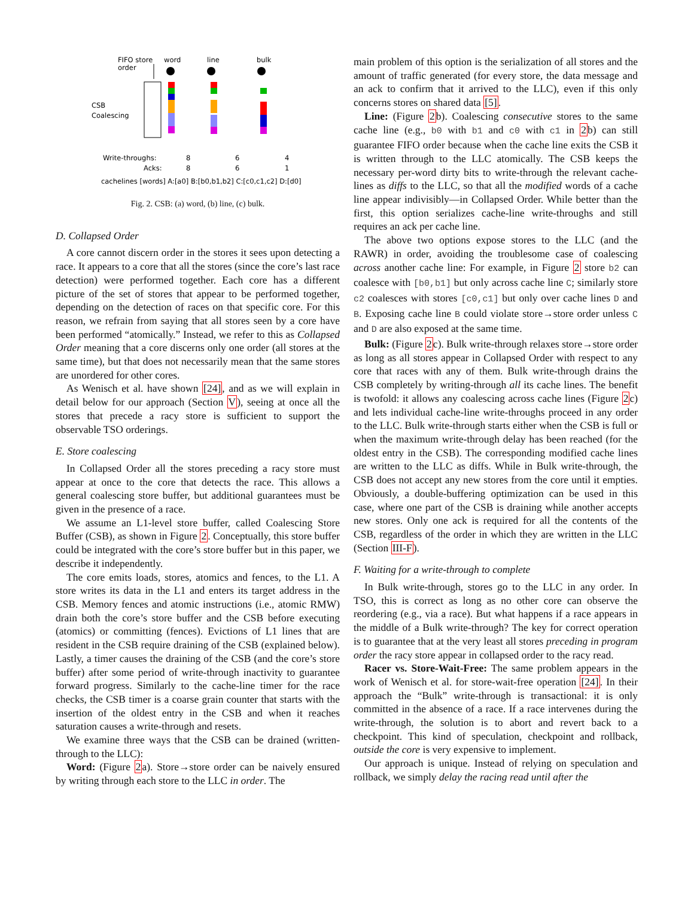FIFO store
order
word
line
bulk
CSB
Coalescing
Write-throughs:
8
6
4
Acks:
8
6
1
cachelines [words] A:[a0] B:[b0,b1,b2] C:[c0,c1,c2] D:[d0]
Fig. 2. CSB: (a) word, (b) line, (c) bulk.
D. Collapsed Order
A core cannot discern order in the stores it sees upon detecting a race. It appears to a core that all the stores (since the core’s last race detection) were performed together. Each core has a different picture of the set of stores that appear to be performed together, depending on the detection of races on that specific core. For this reason, we refrain from saying that all stores seen by a core have been performed “atomically.” Instead, we refer to this as Collapsed Order meaning that a core discerns only one order (all stores at the same time), but that does not necessarily mean that the same stores are unordered for other cores.
As Wenisch et al. have shown [24], and as we will explain in detail below for our approach (Section V), seeing at once all the stores that precede a racy store is sufficient to support the observable TSO orderings.
E. Store coalescing
In Collapsed Order all the stores preceding a racy store must appear at once to the core that detects the race. This allows a general coalescing store buffer, but additional guarantees must be given in the presence of a race.
We assume an L1-level store buffer, called Coalescing Store Buffer (CSB), as shown in Figure 2. Conceptually, this store buffer could be integrated with the core’s store buffer but in this paper, we describe it independently.
The core emits loads, stores, atomics and fences, to the L1. A store writes its data in the L1 and enters its target address in the CSB. Memory fences and atomic instructions (i.e., atomic RMW) drain both the core’s store buffer and the CSB before executing (atomics) or committing (fences). Evictions of L1 lines that are resident in the CSB require draining of the CSB (explained below). Lastly, a timer causes the draining of the CSB (and the core’s store buffer) after some period of write-through inactivity to guarantee forward progress. Similarly to the cache-line timer for the race checks, the CSB timer is a coarse grain counter that starts with the insertion of the oldest entry in the CSB and when it reaches saturation causes a write-through and resets.
We examine three ways that the CSB can be drained (written-through to the LLC):
Word: (Figure 2a). Store→store order can be naively ensured by writing through each store to the LLC in order. The
main problem of this option is the serialization of all stores and the amount of traffic generated (for every store, the data message and an ack to confirm that it arrived to the LLC), even if this only concerns stores on shared data [5].
Line: (Figure 2b). Coalescing consecutive stores to the same cache line (e.g., b0 with b1 and c0 with c1 in 2b) can still guarantee FIFO order because when the cache line exits the CSB it is written through to the LLC atomically. The CSB keeps the necessary per-word dirty bits to write-through the relevant cache-lines as diffs to the LLC, so that all the modified words of a cache line appear indivisibly—in Collapsed Order. While better than the first, this option serializes cache-line write-throughs and still requires an ack per cache line.
The above two options expose stores to the LLC (and the RAWR) in order, avoiding the troublesome case of coalescing across another cache line: For example, in Figure 2 store b2 can coalesce with [b0,b1] but only across cache line C; similarly store c2 coalesces with stores [c0,c1] but only over cache lines D and B. Exposing cache line B could violate store→store order unless C and D are also exposed at the same time.
Bulk: (Figure 2c). Bulk write-through relaxes store→store order as long as all stores appear in Collapsed Order with respect to any core that races with any of them. Bulk write-through drains the CSB completely by writing-through all its cache lines. The benefit is twofold: it allows any coalescing across cache lines (Figure 2c) and lets individual cache-line write-throughs proceed in any order to the LLC. Bulk write-through starts either when the CSB is full or when the maximum write-through delay has been reached (for the oldest entry in the CSB). The corresponding modified cache lines are written to the LLC as diffs. While in Bulk write-through, the CSB does not accept any new stores from the core until it empties. Obviously, a double-buffering optimization can be used in this case, where one part of the CSB is draining while another accepts new stores. Only one ack is required for all the contents of the CSB, regardless of the order in which they are written in the LLC (Section III-F).
F. Waiting for a write-through to complete
In Bulk write-through, stores go to the LLC in any order. In TSO, this is correct as long as no other core can observe the reordering (e.g., via a race). But what happens if a race appears in the middle of a Bulk write-through? The key for correct operation is to guarantee that at the very least all stores preceding in program order the racy store appear in collapsed order to the racy read.
Racer vs. Store-Wait-Free: The same problem appears in the work of Wenisch et al. for store-wait-free operation [24]. In their approach the “Bulk” write-through is transactional: it is only committed in the absence of a race. If a race intervenes during the write-through, the solution is to abort and revert back to a checkpoint. This kind of speculation, checkpoint and rollback, outside the core is very expensive to implement.
Our approach is unique. Instead of relying on speculation and rollback, we simply delay the racing read until after the